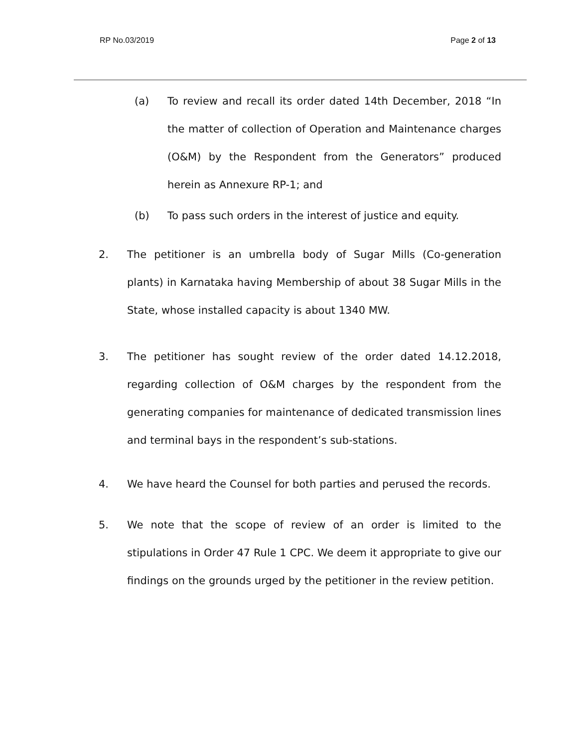RP No.03/2019 Page 2 of 13
(a) To review and recall its order dated 14th December, 2018 “In the matter of collection of Operation and Maintenance charges (O&M) by the Respondent from the Generators” produced herein as Annexure RP-1; and
(b) To pass such orders in the interest of justice and equity.
2.
The petitioner is an umbrella body of Sugar Mills (Co-generation plants) in Karnataka having Membership of about 38 Sugar Mills in the State, whose installed capacity is about 1340 MW.
3.
The petitioner has sought review of the order dated 14.12.2018, regarding collection of O&M charges by the respondent from the generating companies for maintenance of dedicated transmission lines and terminal bays in the respondent’s sub-stations.
4.
We have heard the Counsel for both parties and perused the records.
5.
We note that the scope of review of an order is limited to the stipulations in Order 47 Rule 1 CPC. We deem it appropriate to give our findings on the grounds urged by the petitioner in the review petition.